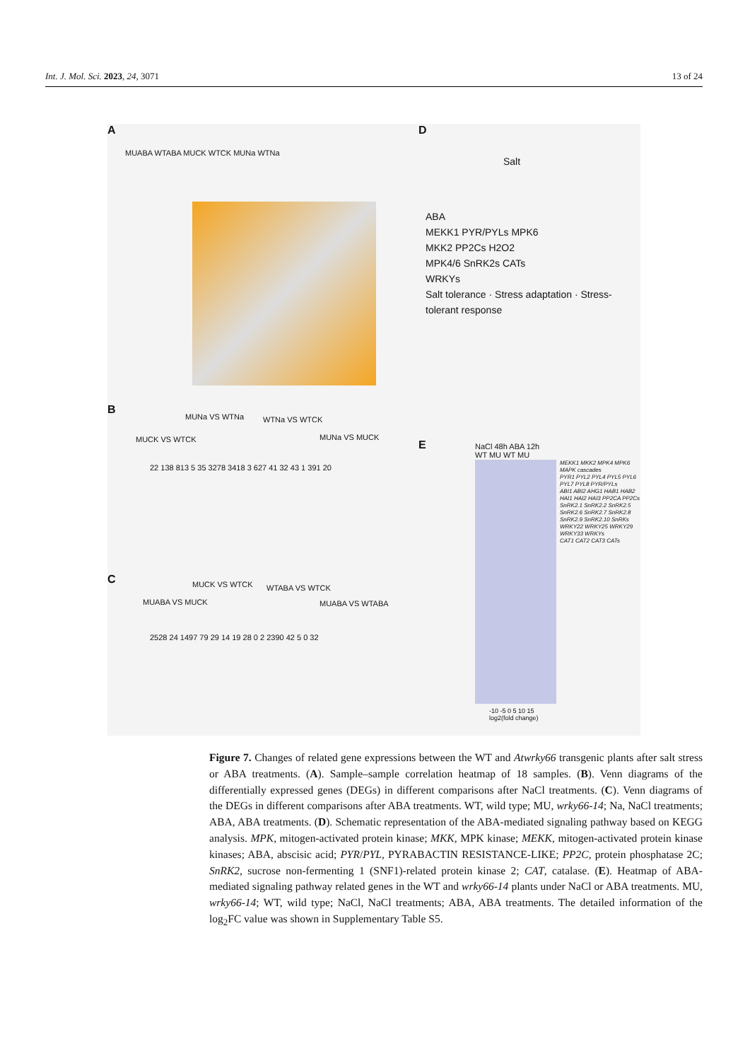Int. J. Mol. Sci. 2023, 24, 3071 13 of 24
A
MUABA WTABA MUCK WTCK MUNa WTNa
B
MUCK VS WTCK
MUNa VS WTNa WTNa VS WTCK
MUNa VS MUCK
22 138 813 5 35 3278 3418 3 627 41 32 43 1 391 20
C
MUABA VS MUCK
MUCK VS WTCK WTABA VS WTCK
MUABA VS WTABA
2528 24 1497 79 29 14 19 28 0 2 2390 42 5 0 32
D
Salt
ABA
MEKK1 PYR/PYLs MPK6
MKK2 PP2Cs H2O2
MPK4/6 SnRK2s CATs
WRKYs
Salt tolerance · Stress adaptation · Stress-tolerant response
E
NaCl 48h ABA 12h
WT MU WT MU
MEKK1 MKK2 MPK4 MPK6 MAPK cascades
PYR1 PYL2 PYL4 PYL5 PYL6 PYL7 PYL8 PYR/PYLs
ABI1 ABI2 AHG1 HAB1 HAB2 HAI1 HAI2 HAI3 PP2CA PP2Cs
SnRK2.1 SnRK2.2 SnRK2.5 SnRK2.6 SnRK2.7 SnRK2.8 SnRK2.9 SnRK2.10 SnRKs
WRKY22 WRKY25 WRKY29 WRKY33 WRKYs
CAT1 CAT2 CAT3 CATs
-10 -5 0 5 10 15
log2(fold change)
Figure 7. Changes of related gene expressions between the WT and Atwrky66 transgenic plants after salt stress or ABA treatments. (A). Sample–sample correlation heatmap of 18 samples. (B). Venn diagrams of the differentially expressed genes (DEGs) in different comparisons after NaCl treatments. (C). Venn diagrams of the DEGs in different comparisons after ABA treatments. WT, wild type; MU, wrky66-14; Na, NaCl treatments; ABA, ABA treatments. (D). Schematic representation of the ABA-mediated signaling pathway based on KEGG analysis. MPK, mitogen-activated protein kinase; MKK, MPK kinase; MEKK, mitogen-activated protein kinase kinases; ABA, abscisic acid; PYR/PYL, PYRABACTIN RESISTANCE-LIKE; PP2C, protein phosphatase 2C; SnRK2, sucrose non-fermenting 1 (SNF1)-related protein kinase 2; CAT, catalase. (E). Heatmap of ABA-mediated signaling pathway related genes in the WT and wrky66-14 plants under NaCl or ABA treatments. MU, wrky66-14; WT, wild type; NaCl, NaCl treatments; ABA, ABA treatments. The detailed information of the log<sub>2</sub>FC value was shown in Supplementary Table S5.